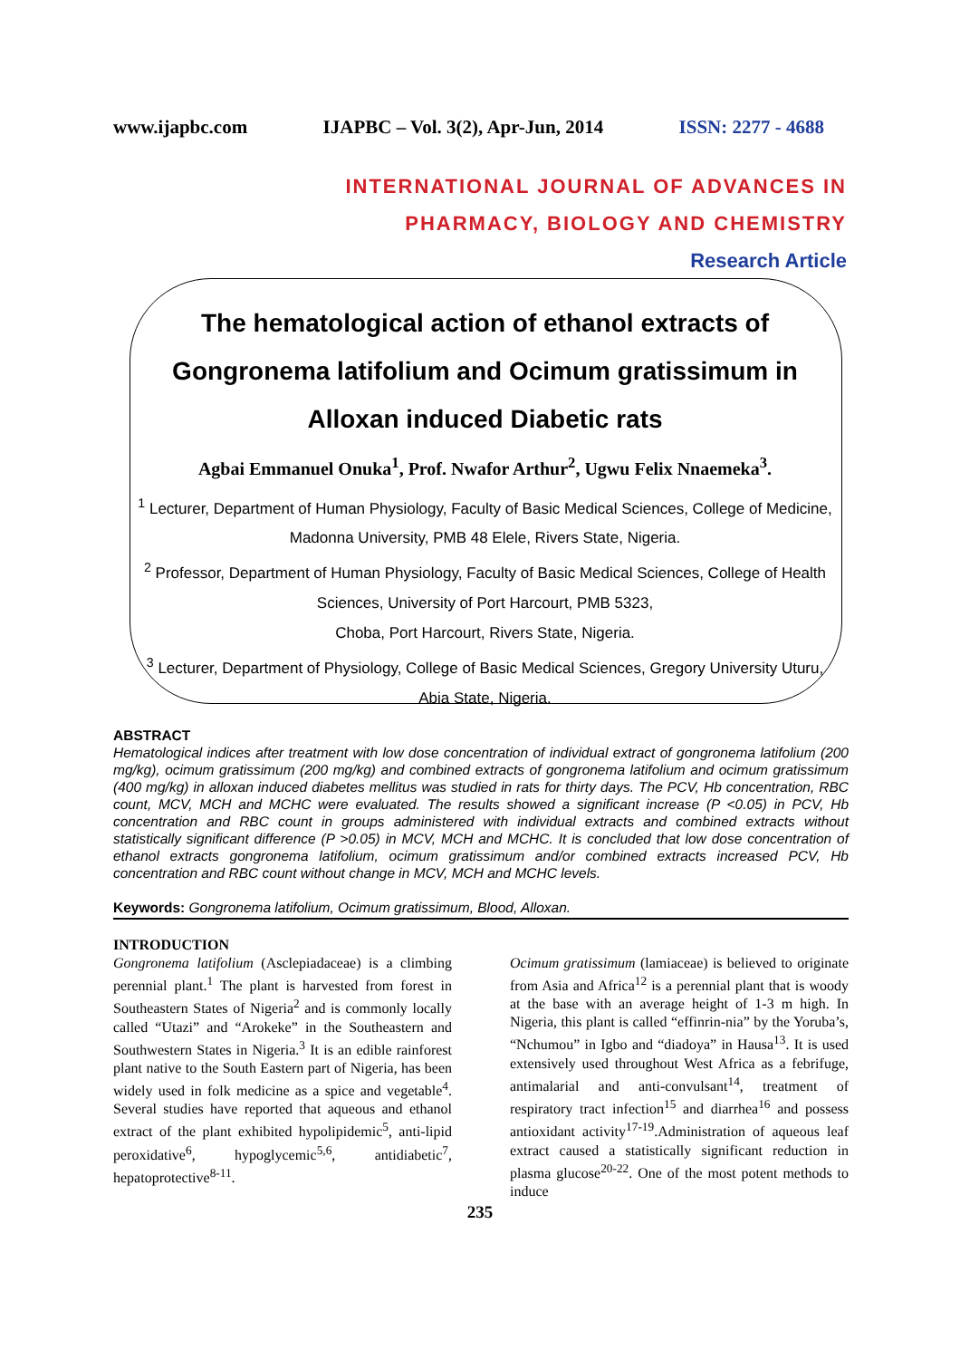www.ijapbc.com IJAPBC – Vol. 3(2), Apr-Jun, 2014 ISSN: 2277 - 4688
INTERNATIONAL JOURNAL OF ADVANCES IN
PHARMACY, BIOLOGY AND CHEMISTRY
Research Article
The hematological action of ethanol extracts of Gongronema latifolium and Ocimum gratissimum in Alloxan induced Diabetic rats
Agbai Emmanuel Onuka<sup>1</sup>, Prof. Nwafor Arthur<sup>2</sup>, Ugwu Felix Nnaemeka<sup>3</sup>.
<sup>1</sup> Lecturer, Department of Human Physiology, Faculty of Basic Medical Sciences, College of Medicine, Madonna University, PMB 48 Elele, Rivers State, Nigeria.
<sup>2</sup> Professor, Department of Human Physiology, Faculty of Basic Medical Sciences, College of Health Sciences, University of Port Harcourt, PMB 5323,
Choba, Port Harcourt, Rivers State, Nigeria.
<sup>3</sup> Lecturer, Department of Physiology, College of Basic Medical Sciences, Gregory University Uturu, Abia State, Nigeria.
ABSTRACT
Hematological indices after treatment with low dose concentration of individual extract of gongronema latifolium (200 mg/kg), ocimum gratissimum (200 mg/kg) and combined extracts of gongronema latifolium and ocimum gratissimum (400 mg/kg) in alloxan induced diabetes mellitus was studied in rats for thirty days. The PCV, Hb concentration, RBC count, MCV, MCH and MCHC were evaluated. The results showed a significant increase (P <0.05) in PCV, Hb concentration and RBC count in groups administered with individual extracts and combined extracts without statistically significant difference (P >0.05) in MCV, MCH and MCHC. It is concluded that low dose concentration of ethanol extracts gongronema latifolium, ocimum gratissimum and/or combined extracts increased PCV, Hb concentration and RBC count without change in MCV, MCH and MCHC levels.
Keywords: Gongronema latifolium, Ocimum gratissimum, Blood, Alloxan.
INTRODUCTION
Gongronema latifolium (Asclepiadaceae) is a climbing perennial plant.<sup>1</sup> The plant is harvested from forest in Southeastern States of Nigeria<sup>2</sup> and is commonly locally called “Utazi” and “Arokeke” in the Southeastern and Southwestern States in Nigeria.<sup>3</sup> It is an edible rainforest plant native to the South Eastern part of Nigeria, has been widely used in folk medicine as a spice and vegetable<sup>4</sup>. Several studies have reported that aqueous and ethanol extract of the plant exhibited hypolipidemic<sup>5</sup>, anti-lipid peroxidative<sup>6</sup>, hypoglycemic<sup>5,6</sup>, antidiabetic<sup>7</sup>, hepatoprotective<sup>8-11</sup>.
Ocimum gratissimum (lamiaceae) is believed to originate from Asia and Africa<sup>12</sup> is a perennial plant that is woody at the base with an average height of 1-3 m high. In Nigeria, this plant is called “effinrin-nia” by the Yoruba’s, “Nchumou” in Igbo and “diadoya” in Hausa<sup>13</sup>. It is used extensively used throughout West Africa as a febrifuge, antimalarial and anti-convulsant<sup>14</sup>, treatment of respiratory tract infection<sup>15</sup> and diarrhea<sup>16</sup> and possess antioxidant activity<sup>17-19</sup>.Administration of aqueous leaf extract caused a statistically significant reduction in plasma glucose<sup>20-22</sup>. One of the most potent methods to induce
235